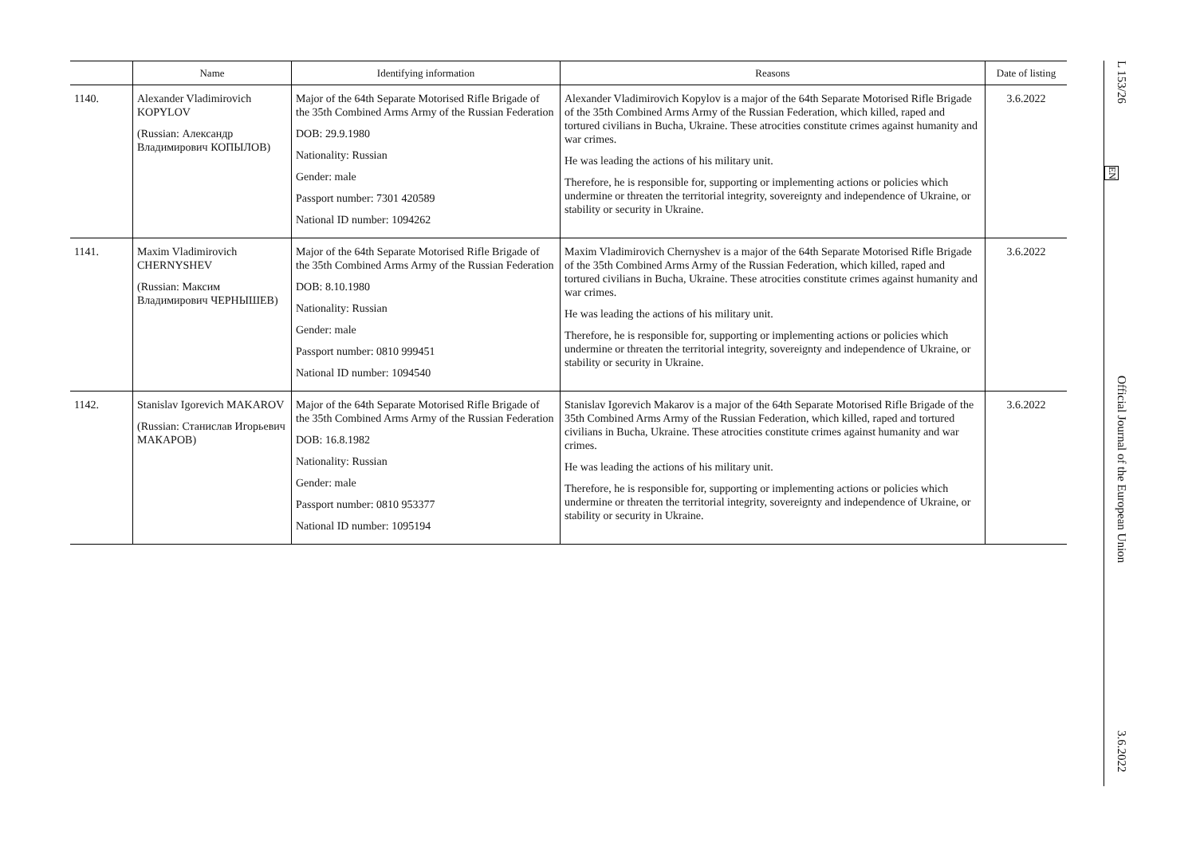| | Name | Identifying information | Reasons | Date of listing |
| --- | --- | --- | --- | --- |
| 1140. | Alexander Vladimirovich KOPYLOV (Russian: Александр Владимирович КОПЫЛОВ) | Major of the 64th Separate Motorised Rifle Brigade of the 35th Combined Arms Army of the Russian Federation DOB: 29.9.1980 Nationality: Russian Gender: male Passport number: 7301 420589 National ID number: 1094262 | Alexander Vladimirovich Kopylov is a major of the 64th Separate Motorised Rifle Brigade of the 35th Combined Arms Army of the Russian Federation, which killed, raped and tortured civilians in Bucha, Ukraine. These atrocities constitute crimes against humanity and war crimes. He was leading the actions of his military unit. Therefore, he is responsible for, supporting or implementing actions or policies which undermine or threaten the territorial integrity, sovereignty and independence of Ukraine, or stability or security in Ukraine. | 3.6.2022 |
| 1141. | Maxim Vladimirovich CHERNYSHEV (Russian: Максим Владимирович ЧЕРНЫШЕВ) | Major of the 64th Separate Motorised Rifle Brigade of the 35th Combined Arms Army of the Russian Federation DOB: 8.10.1980 Nationality: Russian Gender: male Passport number: 0810 999451 National ID number: 1094540 | Maxim Vladimirovich Chernyshev is a major of the 64th Separate Motorised Rifle Brigade of the 35th Combined Arms Army of the Russian Federation, which killed, raped and tortured civilians in Bucha, Ukraine. These atrocities constitute crimes against humanity and war crimes. He was leading the actions of his military unit. Therefore, he is responsible for, supporting or implementing actions or policies which undermine or threaten the territorial integrity, sovereignty and independence of Ukraine, or stability or security in Ukraine. | 3.6.2022 |
| 1142. | Stanislav Igorevich MAKAROV (Russian: Станислав Игорьевич МАКАРОВ) | Major of the 64th Separate Motorised Rifle Brigade of the 35th Combined Arms Army of the Russian Federation DOB: 16.8.1982 Nationality: Russian Gender: male Passport number: 0810 953377 National ID number: 1095194 | Stanislav Igorevich Makarov is a major of the 64th Separate Motorised Rifle Brigade of the 35th Combined Arms Army of the Russian Federation, which killed, raped and tortured civilians in Bucha, Ukraine. These atrocities constitute crimes against humanity and war crimes. He was leading the actions of his military unit. Therefore, he is responsible for, supporting or implementing actions or policies which undermine or threaten the territorial integrity, sovereignty and independence of Ukraine, or stability or security in Ukraine. | 3.6.2022 |
L 153/26
EN
Official Journal of the European Union
3.6.2022